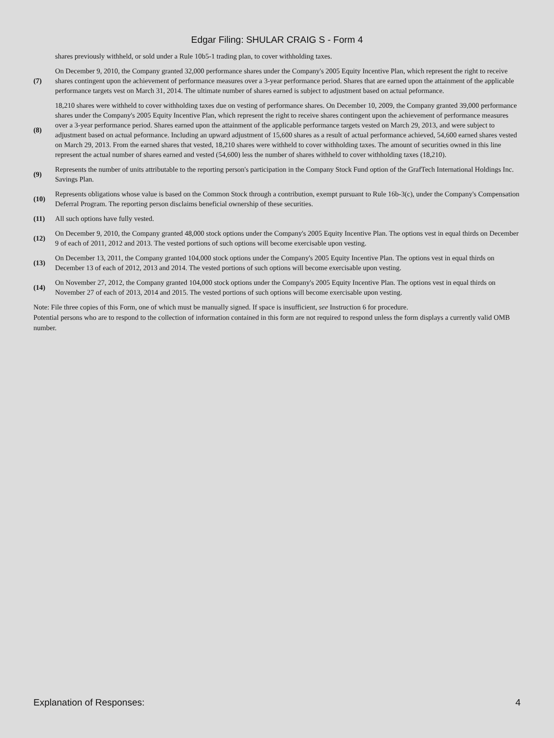Edgar Filing: SHULAR CRAIG S - Form 4
| | shares previously withheld, or sold under a Rule 10b5-1 trading plan, to cover withholding taxes. |
| (7) | On December 9, 2010, the Company granted 32,000 performance shares under the Company's 2005 Equity Incentive Plan, which represent the right to receive shares contingent upon the achievement of performance measures over a 3-year performance period. Shares that are earned upon the attainment of the applicable performance targets vest on March 31, 2014. The ultimate number of shares earned is subject to adjustment based on actual peformance. |
| (8) | 18,210 shares were withheld to cover withholding taxes due on vesting of performance shares. On December 10, 2009, the Company granted 39,000 performance shares under the Company's 2005 Equity Incentive Plan, which represent the right to receive shares contingent upon the achievement of performance measures over a 3-year performance period. Shares earned upon the attainment of the applicable performance targets vested on March 29, 2013, and were subject to adjustment based on actual peformance. Including an upward adjustment of 15,600 shares as a result of actual performance achieved, 54,600 earned shares vested on March 29, 2013. From the earned shares that vested, 18,210 shares were withheld to cover withholding taxes. The amount of securities owned in this line represent the actual number of shares earned and vested (54,600) less the number of shares withheld to cover withholding taxes (18,210). |
| (9) | Represents the number of units attributable to the reporting person's participation in the Company Stock Fund option of the GrafTech International Holdings Inc. Savings Plan. |
| (10) | Represents obligations whose value is based on the Common Stock through a contribution, exempt pursuant to Rule 16b-3(c), under the Company's Compensation Deferral Program. The reporting person disclaims beneficial ownership of these securities. |
| (11) | All such options have fully vested. |
| (12) | On December 9, 2010, the Company granted 48,000 stock options under the Company's 2005 Equity Incentive Plan. The options vest in equal thirds on December 9 of each of 2011, 2012 and 2013. The vested portions of such options will become exercisable upon vesting. |
| (13) | On December 13, 2011, the Company granted 104,000 stock options under the Company's 2005 Equity Incentive Plan. The options vest in equal thirds on December 13 of each of 2012, 2013 and 2014. The vested portions of such options will become exercisable upon vesting. |
| (14) | On November 27, 2012, the Company granted 104,000 stock options under the Company's 2005 Equity Incentive Plan. The options vest in equal thirds on November 27 of each of 2013, 2014 and 2015. The vested portions of such options will become exercisable upon vesting. |
Note: File three copies of this Form, one of which must be manually signed. If space is insufficient, see Instruction 6 for procedure.
Potential persons who are to respond to the collection of information contained in this form are not required to respond unless the form displays a currently valid OMB number.
Explanation of Responses: 4